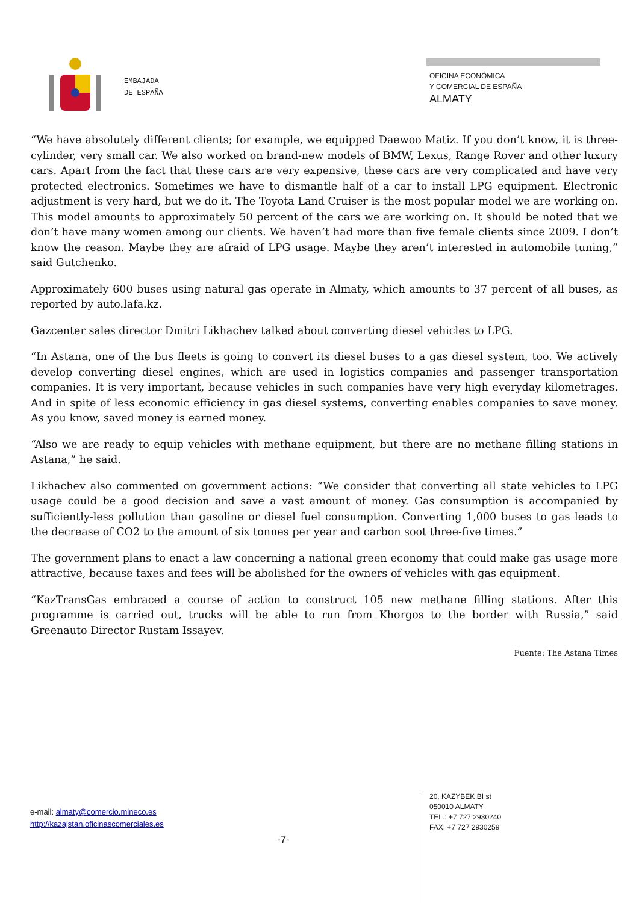EMBAJADA
DE ESPAÑA
OFICINA ECONÓMICA
Y COMERCIAL DE ESPAÑA
ALMATY
“We have absolutely different clients; for example, we equipped Daewoo Matiz. If you don’t know, it is three-cylinder, very small car. We also worked on brand-new models of BMW, Lexus, Range Rover and other luxury cars. Apart from the fact that these cars are very expensive, these cars are very complicated and have very protected electronics. Sometimes we have to dismantle half of a car to install LPG equipment. Electronic adjustment is very hard, but we do it. The Toyota Land Cruiser is the most popular model we are working on. This model amounts to approximately 50 percent of the cars we are working on. It should be noted that we don’t have many women among our clients. We haven’t had more than five female clients since 2009. I don’t know the reason. Maybe they are afraid of LPG usage. Maybe they aren’t interested in automobile tuning,” said Gutchenko.
Approximately 600 buses using natural gas operate in Almaty, which amounts to 37 percent of all buses, as reported by auto.lafa.kz.
Gazcenter sales director Dmitri Likhachev talked about converting diesel vehicles to LPG.
“In Astana, one of the bus fleets is going to convert its diesel buses to a gas diesel system, too. We actively develop converting diesel engines, which are used in logistics companies and passenger transportation companies. It is very important, because vehicles in such companies have very high everyday kilometrages. And in spite of less economic efficiency in gas diesel systems, converting enables companies to save money. As you know, saved money is earned money.
“Also we are ready to equip vehicles with methane equipment, but there are no methane filling stations in Astana,” he said.
Likhachev also commented on government actions: “We consider that converting all state vehicles to LPG usage could be a good decision and save a vast amount of money. Gas consumption is accompanied by sufficiently-less pollution than gasoline or diesel fuel consumption. Converting 1,000 buses to gas leads to the decrease of CO2 to the amount of six tonnes per year and carbon soot three-five times.”
The government plans to enact a law concerning a national green economy that could make gas usage more attractive, because taxes and fees will be abolished for the owners of vehicles with gas equipment.
“KazTransGas embraced a course of action to construct 105 new methane filling stations. After this programme is carried out, trucks will be able to run from Khorgos to the border with Russia,” said Greenauto Director Rustam Issayev.
Fuente: The Astana Times
e-mail: almaty@comercio.mineco.es
http://kazajstan.oficinascomerciales.es
-7-
20, KAZYBEK BI st
050010 ALMATY
TEL.: +7 727 2930240
FAX: +7 727 2930259